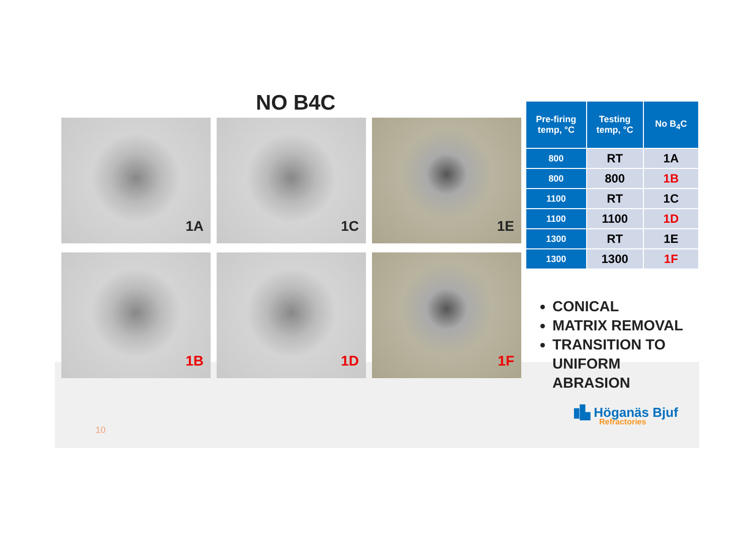NO B4C
1A
1C
1E
1B
1D
1F
| Pre-firing temp, °C | Testing temp, °C | No B<sub>4</sub>C |
| --- | --- | --- |
| 800 | RT | 1A |
| 800 | 800 | 1B |
| 1100 | RT | 1C |
| 1100 | 1100 | 1D |
| 1300 | RT | 1E |
| 1300 | 1300 | 1F |
CONICAL
MATRIX REMOVAL
TRANSITION TO UNIFORM ABRASION
10
▮▙ Höganäs Bjuf
Refractories